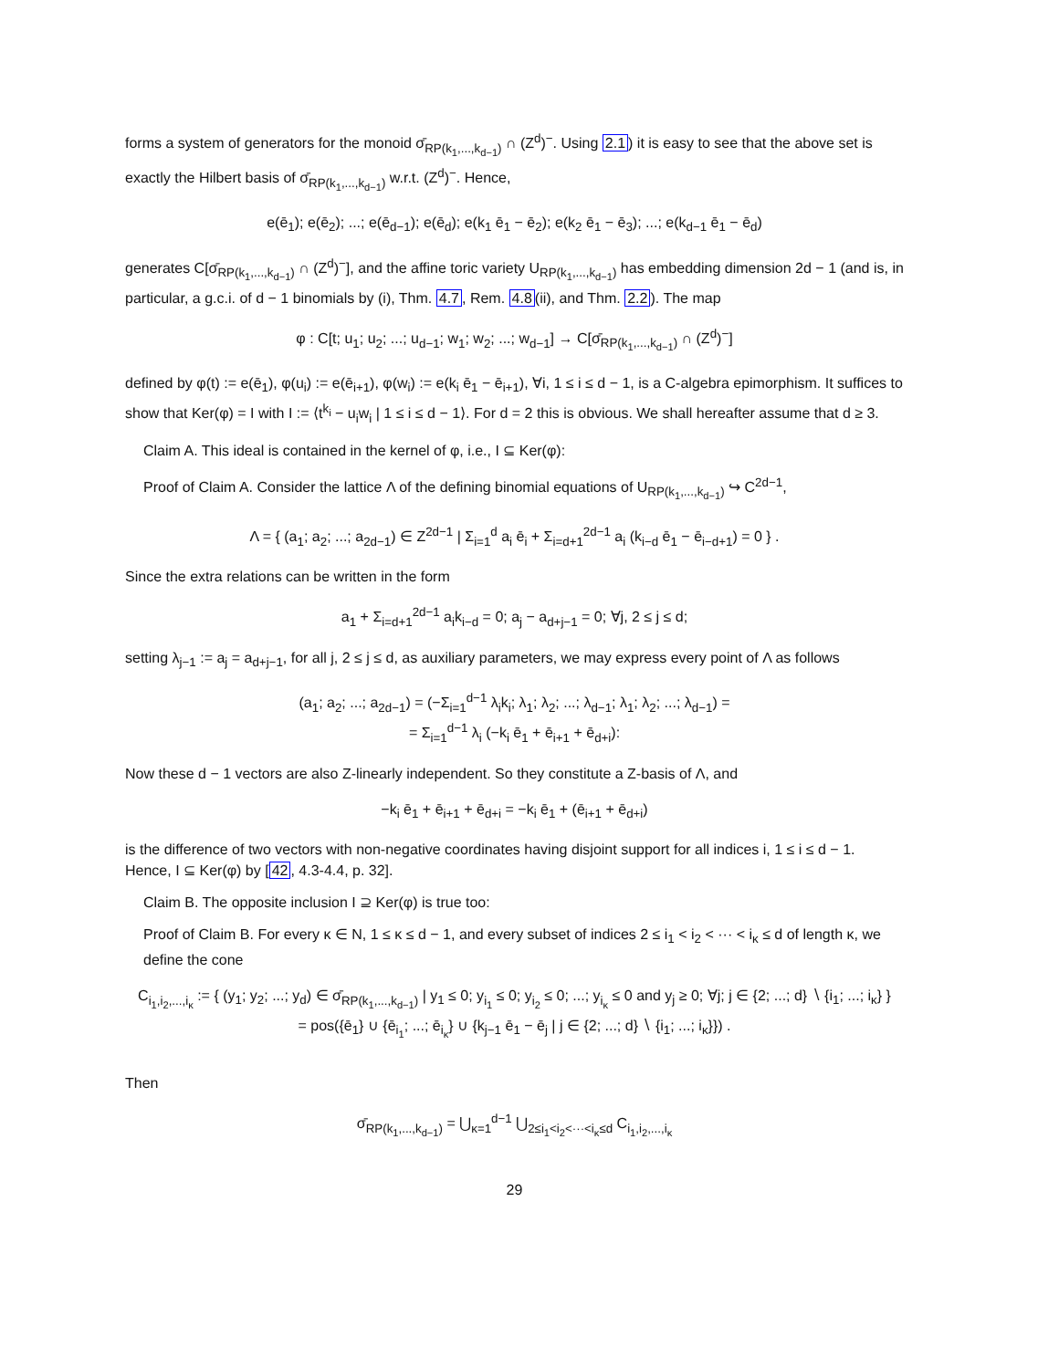forms a system of generators for the monoid σ̄<sub>RP(k<sub>1</sub>,...,k<sub>d−1</sub>)</sub> ∩ (Z<sup>d</sup>)<sup>−</sup>. Using 2.1) it is easy to see that the above set is exactly the Hilbert basis of σ̄<sub>RP(k<sub>1</sub>,...,k<sub>d−1</sub>)</sub> w.r.t. (Z<sup>d</sup>)<sup>−</sup>. Hence,
e(ē<sub>1</sub>); e(ē<sub>2</sub>); ...; e(ē<sub>d−1</sub>); e(ē<sub>d</sub>); e(k<sub>1</sub> ē<sub>1</sub> − ē<sub>2</sub>); e(k<sub>2</sub> ē<sub>1</sub> − ē<sub>3</sub>); ...; e(k<sub>d−1</sub> ē<sub>1</sub> − ē<sub>d</sub>)
generates C[σ̄<sub>RP(k<sub>1</sub>,...,k<sub>d−1</sub>)</sub> ∩ (Z<sup>d</sup>)<sup>−</sup>], and the affine toric variety U<sub>RP(k<sub>1</sub>,...,k<sub>d−1</sub>)</sub> has embedding dimension 2d − 1 (and is, in particular, a g.c.i. of d − 1 binomials by (i), Thm. 4.7, Rem. 4.8(ii), and Thm. 2.2). The map
φ : C[t; u<sub>1</sub>; u<sub>2</sub>; ...; u<sub>d−1</sub>; w<sub>1</sub>; w<sub>2</sub>; ...; w<sub>d−1</sub>] → C[σ̄<sub>RP(k<sub>1</sub>,...,k<sub>d−1</sub>)</sub> ∩ (Z<sup>d</sup>)<sup>−</sup>]
defined by φ(t) := e(ē<sub>1</sub>), φ(u<sub>i</sub>) := e(ē<sub>i+1</sub>), φ(w<sub>i</sub>) := e(k<sub>i</sub> ē<sub>1</sub> − ē<sub>i+1</sub>), ∀i, 1 ≤ i ≤ d − 1, is a C-algebra epimorphism. It suffices to show that Ker(φ) = I with I := ⟨t<sup>k<sub>i</sub></sup> − u<sub>i</sub>w<sub>i</sub> | 1 ≤ i ≤ d − 1⟩. For d = 2 this is obvious. We shall hereafter assume that d ≥ 3.
Claim A. This ideal is contained in the kernel of φ, i.e., I ⊆ Ker(φ):
Proof of Claim A. Consider the lattice Λ of the defining binomial equations of U<sub>RP(k<sub>1</sub>,...,k<sub>d−1</sub>)</sub> ↪ C<sup>2d−1</sup>,
Λ = { (a<sub>1</sub>; a<sub>2</sub>; ...; a<sub>2d−1</sub>) ∈ Z<sup>2d−1</sup> | Σ<sub>i=1</sub><sup>d</sup> a<sub>i</sub> ē<sub>i</sub> + Σ<sub>i=d+1</sub><sup>2d−1</sup> a<sub>i</sub> (k<sub>i−d</sub> ē<sub>1</sub> − ē<sub>i−d+1</sub>) = 0 } .
Since the extra relations can be written in the form
a<sub>1</sub> + Σ<sub>i=d+1</sub><sup>2d−1</sup> a<sub>i</sub>k<sub>i−d</sub> = 0; a<sub>j</sub> − a<sub>d+j−1</sub> = 0; ∀j, 2 ≤ j ≤ d;
setting λ<sub>j−1</sub> := a<sub>j</sub> = a<sub>d+j−1</sub>, for all j, 2 ≤ j ≤ d, as auxiliary parameters, we may express every point of Λ as follows
(a<sub>1</sub>; a<sub>2</sub>; ...; a<sub>2d−1</sub>) = (−Σ<sub>i=1</sub><sup>d−1</sup> λ<sub>i</sub>k<sub>i</sub>; λ<sub>1</sub>; λ<sub>2</sub>; ...; λ<sub>d−1</sub>; λ<sub>1</sub>; λ<sub>2</sub>; ...; λ<sub>d−1</sub>) =
= Σ<sub>i=1</sub><sup>d−1</sup> λ<sub>i</sub> (−k<sub>i</sub> ē<sub>1</sub> + ē<sub>i+1</sub> + ē<sub>d+i</sub>):
Now these d − 1 vectors are also Z-linearly independent. So they constitute a Z-basis of Λ, and
−k<sub>i</sub> ē<sub>1</sub> + ē<sub>i+1</sub> + ē<sub>d+i</sub> = −k<sub>i</sub> ē<sub>1</sub> + (ē<sub>i+1</sub> + ē<sub>d+i</sub>)
is the difference of two vectors with non-negative coordinates having disjoint support for all indices i, 1 ≤ i ≤ d − 1. Hence, I ⊆ Ker(φ) by [42, 4.3-4.4, p. 32].
Claim B. The opposite inclusion I ⊇ Ker(φ) is true too:
Proof of Claim B. For every κ ∈ N, 1 ≤ κ ≤ d − 1, and every subset of indices 2 ≤ i<sub>1</sub> < i<sub>2</sub> < ··· < i<sub>κ</sub> ≤ d of length κ, we define the cone
C<sub>i<sub>1</sub>,i<sub>2</sub>,...,i<sub>κ</sub></sub> := { (y<sub>1</sub>; y<sub>2</sub>; ...; y<sub>d</sub>) ∈ σ̄<sub>RP(k<sub>1</sub>,...,k<sub>d−1</sub>)</sub> | y<sub>1</sub> ≤ 0; y<sub>i<sub>1</sub></sub> ≤ 0; y<sub>i<sub>2</sub></sub> ≤ 0; ...; y<sub>i<sub>κ</sub></sub> ≤ 0 and y<sub>j</sub> ≥ 0; ∀j; j ∈ {2; ...; d} ∖ {i<sub>1</sub>; ...; i<sub>κ</sub>} }
= pos({ē<sub>1</sub>} ∪ {ē<sub>i<sub>1</sub></sub>; ...; ē<sub>i<sub>κ</sub></sub>} ∪ {k<sub>j−1</sub> ē<sub>1</sub> − ē<sub>j</sub> | j ∈ {2; ...; d} ∖ {i<sub>1</sub>; ...; i<sub>κ</sub>}}) .
Then
σ̄<sub>RP(k<sub>1</sub>,...,k<sub>d−1</sub>)</sub> = ⋃<sub>κ=1</sub><sup>d−1</sup> ⋃<sub>2≤i<sub>1</sub><i<sub>2</sub><···<i<sub>κ</sub>≤d</sub> C<sub>i<sub>1</sub>,i<sub>2</sub>,...,i<sub>κ</sub></sub>
29